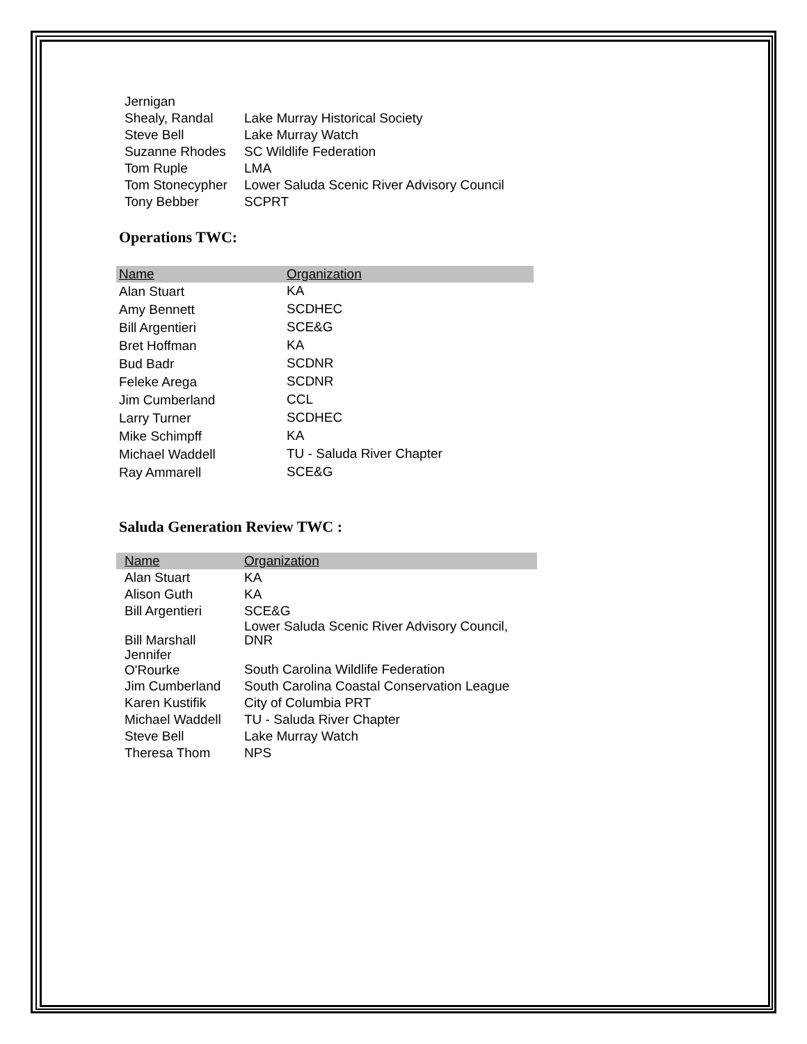| Jernigan | |
| Shealy, Randal | Lake Murray Historical Society |
| Steve Bell | Lake Murray Watch |
| Suzanne Rhodes | SC Wildlife Federation |
| Tom Ruple | LMA |
| Tom Stonecypher | Lower Saluda Scenic River Advisory Council |
| Tony Bebber | SCPRT |
Operations TWC:
| Name | Organization |
| Alan Stuart | KA |
| Amy Bennett | SCDHEC |
| Bill Argentieri | SCE&G |
| Bret Hoffman | KA |
| Bud Badr | SCDNR |
| Feleke Arega | SCDNR |
| Jim Cumberland | CCL |
| Larry Turner | SCDHEC |
| Mike Schimpff | KA |
| Michael Waddell | TU - Saluda River Chapter |
| Ray Ammarell | SCE&G |
Saluda Generation Review TWC :
| Name | Organization |
| Alan Stuart | KA |
| Alison Guth | KA |
| Bill Argentieri | SCE&G |
| Bill Marshall | Lower Saluda Scenic River Advisory Council, DNR |
| Jennifer O'Rourke | South Carolina Wildlife Federation |
| Jim Cumberland | South Carolina Coastal Conservation League |
| Karen Kustifik | City of Columbia PRT |
| Michael Waddell | TU - Saluda River Chapter |
| Steve Bell | Lake Murray Watch |
| Theresa Thom | NPS |